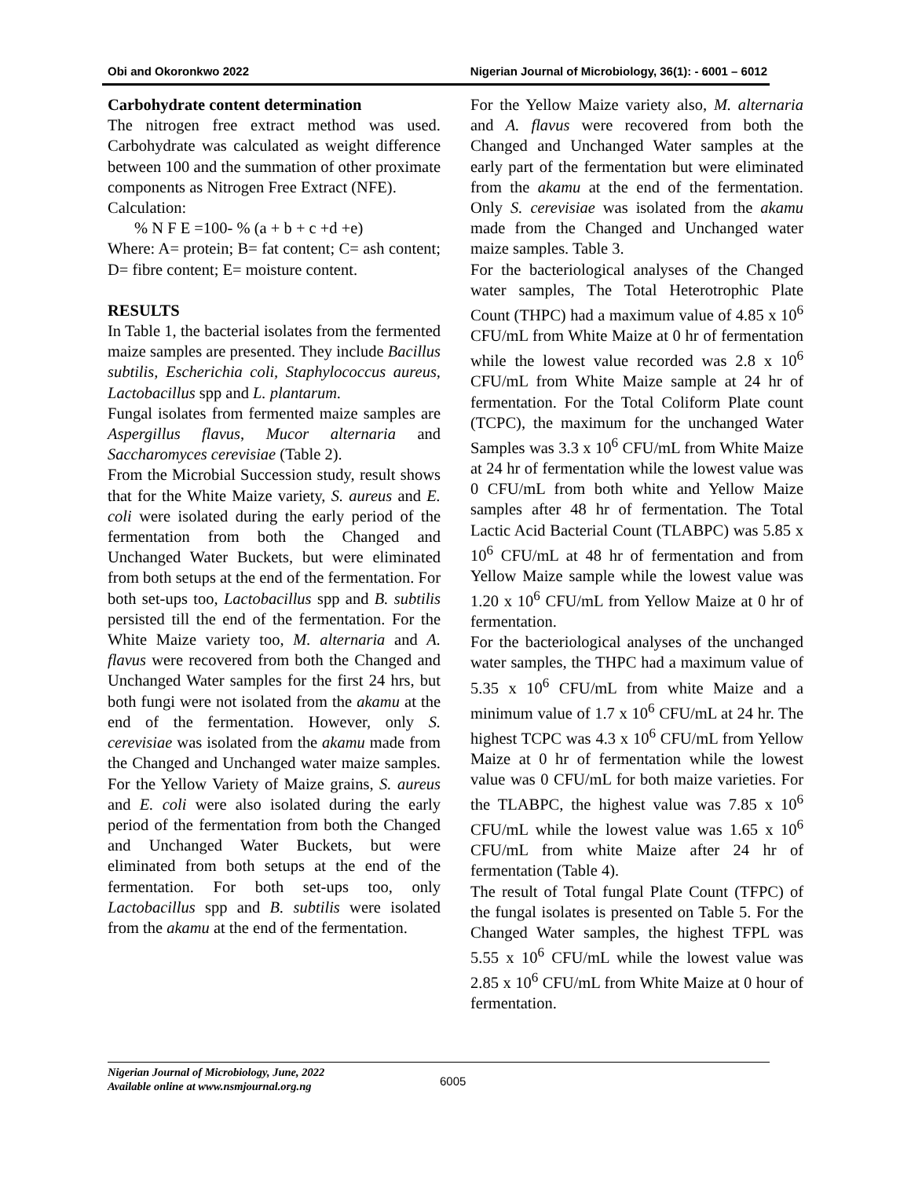Obi and Okoronkwo 2022 Nigerian Journal of Microbiology, 36(1): - 6001 – 6012
Carbohydrate content determination
The nitrogen free extract method was used. Carbohydrate was calculated as weight difference between 100 and the summation of other proximate components as Nitrogen Free Extract (NFE).
Calculation:
% N F E =100- % (a + b + c +d +e)
Where: A= protein; B= fat content; C= ash content; D= fibre content; E= moisture content.
RESULTS
In Table 1, the bacterial isolates from the fermented maize samples are presented. They include Bacillus subtilis, Escherichia coli, Staphylococcus aureus, Lactobacillus spp and L. plantarum.
Fungal isolates from fermented maize samples are Aspergillus flavus, Mucor alternaria and Saccharomyces cerevisiae (Table 2).
From the Microbial Succession study, result shows that for the White Maize variety, S. aureus and E. coli were isolated during the early period of the fermentation from both the Changed and Unchanged Water Buckets, but were eliminated from both setups at the end of the fermentation. For both set-ups too, Lactobacillus spp and B. subtilis persisted till the end of the fermentation. For the White Maize variety too, M. alternaria and A. flavus were recovered from both the Changed and Unchanged Water samples for the first 24 hrs, but both fungi were not isolated from the akamu at the end of the fermentation. However, only S. cerevisiae was isolated from the akamu made from the Changed and Unchanged water maize samples. For the Yellow Variety of Maize grains, S. aureus and E. coli were also isolated during the early period of the fermentation from both the Changed and Unchanged Water Buckets, but were eliminated from both setups at the end of the fermentation. For both set-ups too, only Lactobacillus spp and B. subtilis were isolated from the akamu at the end of the fermentation.
For the Yellow Maize variety also, M. alternaria and A. flavus were recovered from both the Changed and Unchanged Water samples at the early part of the fermentation but were eliminated from the akamu at the end of the fermentation. Only S. cerevisiae was isolated from the akamu made from the Changed and Unchanged water maize samples. Table 3.
For the bacteriological analyses of the Changed water samples, The Total Heterotrophic Plate Count (THPC) had a maximum value of 4.85 x 10<sup>6</sup> CFU/mL from White Maize at 0 hr of fermentation while the lowest value recorded was 2.8 x 10<sup>6</sup> CFU/mL from White Maize sample at 24 hr of fermentation. For the Total Coliform Plate count (TCPC), the maximum for the unchanged Water Samples was 3.3 x 10<sup>6</sup> CFU/mL from White Maize at 24 hr of fermentation while the lowest value was 0 CFU/mL from both white and Yellow Maize samples after 48 hr of fermentation. The Total Lactic Acid Bacterial Count (TLABPC) was 5.85 x 10<sup>6</sup> CFU/mL at 48 hr of fermentation and from Yellow Maize sample while the lowest value was 1.20 x 10<sup>6</sup> CFU/mL from Yellow Maize at 0 hr of fermentation.
For the bacteriological analyses of the unchanged water samples, the THPC had a maximum value of 5.35 x 10<sup>6</sup> CFU/mL from white Maize and a minimum value of 1.7 x 10<sup>6</sup> CFU/mL at 24 hr. The highest TCPC was 4.3 x 10<sup>6</sup> CFU/mL from Yellow Maize at 0 hr of fermentation while the lowest value was 0 CFU/mL for both maize varieties. For the TLABPC, the highest value was 7.85 x 10<sup>6</sup> CFU/mL while the lowest value was 1.65 x 10<sup>6</sup> CFU/mL from white Maize after 24 hr of fermentation (Table 4).
The result of Total fungal Plate Count (TFPC) of the fungal isolates is presented on Table 5. For the Changed Water samples, the highest TFPL was 5.55 x 10<sup>6</sup> CFU/mL while the lowest value was 2.85 x 10<sup>6</sup> CFU/mL from White Maize at 0 hour of fermentation.
Nigerian Journal of Microbiology, June, 2022
Available online at www.nsmjournal.org.ng
6005